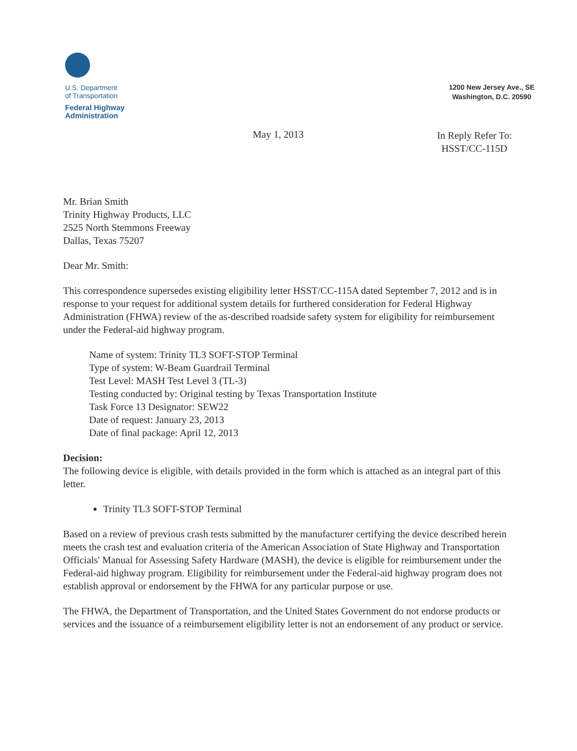U.S. Department
of Transportation
Federal Highway
Administration
1200 New Jersey Ave., SE
Washington, D.C. 20590
May 1, 2013
In Reply Refer To:
HSST/CC-115D
Mr. Brian Smith
Trinity Highway Products, LLC
2525 North Stemmons Freeway
Dallas, Texas 75207
Dear Mr. Smith:
This correspondence supersedes existing eligibility letter HSST/CC-115A dated September 7, 2012 and is in response to your request for additional system details for furthered consideration for Federal Highway Administration (FHWA) review of the as-described roadside safety system for eligibility for reimbursement under the Federal-aid highway program.
Name of system: Trinity TL3 SOFT-STOP Terminal
Type of system: W-Beam Guardrail Terminal
Test Level: MASH Test Level 3 (TL-3)
Testing conducted by: Original testing by Texas Transportation Institute
Task Force 13 Designator: SEW22
Date of request: January 23, 2013
Date of final package: April 12, 2013
Decision:
The following device is eligible, with details provided in the form which is attached as an integral part of this letter.
Trinity TL3 SOFT-STOP Terminal
Based on a review of previous crash tests submitted by the manufacturer certifying the device described herein meets the crash test and evaluation criteria of the American Association of State Highway and Transportation Officials' Manual for Assessing Safety Hardware (MASH), the device is eligible for reimbursement under the Federal-aid highway program. Eligibility for reimbursement under the Federal-aid highway program does not establish approval or endorsement by the FHWA for any particular purpose or use.
The FHWA, the Department of Transportation, and the United States Government do not endorse products or services and the issuance of a reimbursement eligibility letter is not an endorsement of any product or service.